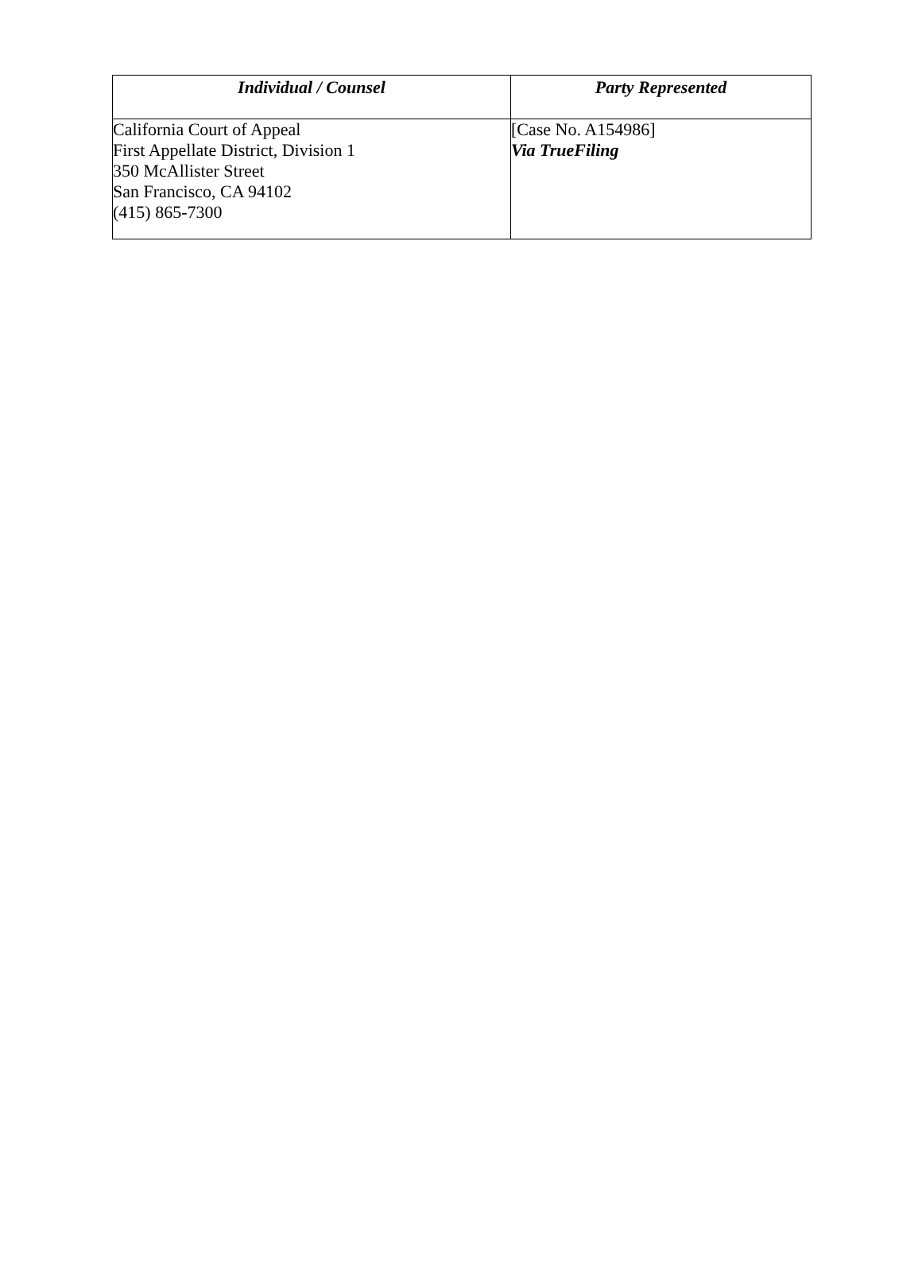| Individual / Counsel | Party Represented |
| --- | --- |
| California Court of Appeal First Appellate District, Division 1 350 McAllister Street San Francisco, CA 94102 (415) 865-7300 | [Case No. A154986] Via TrueFiling |